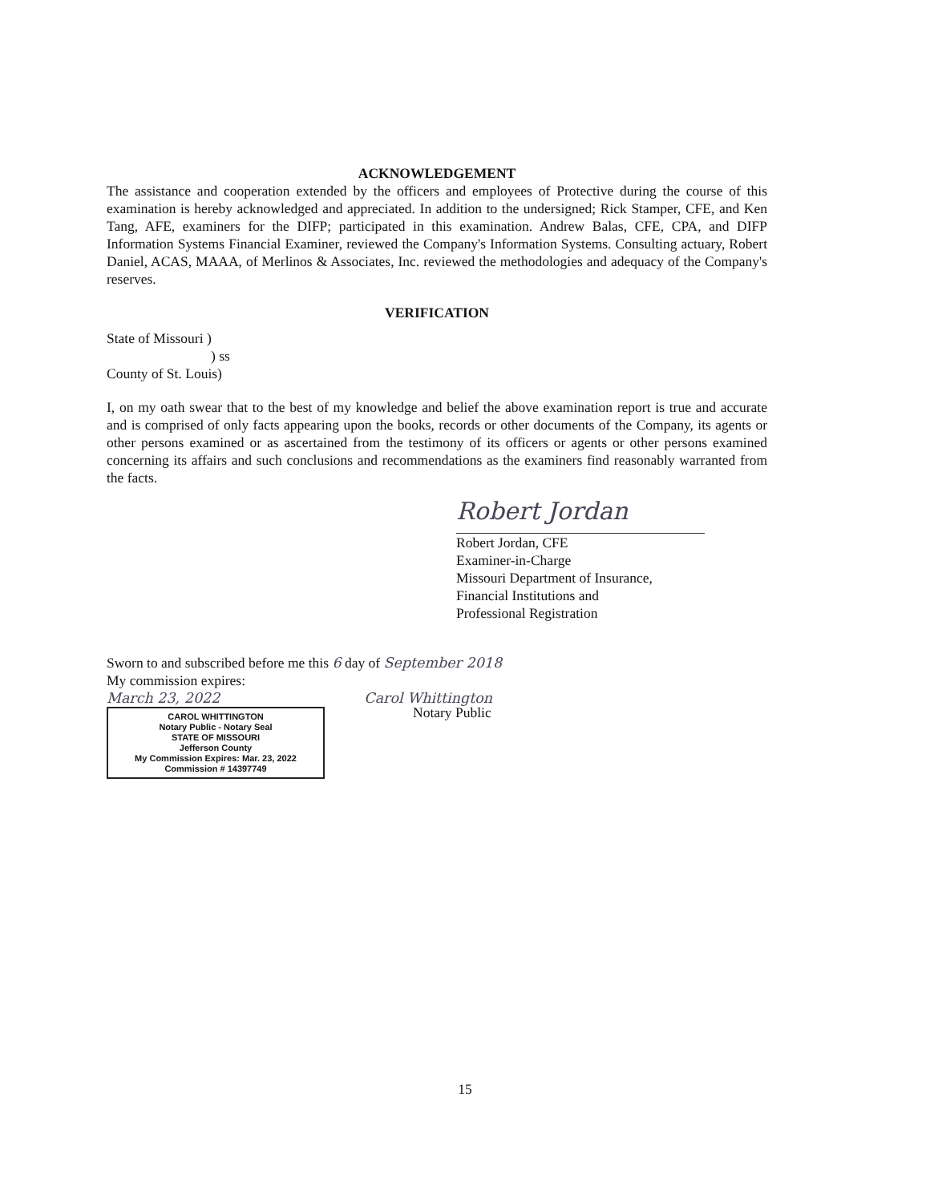ACKNOWLEDGEMENT
The assistance and cooperation extended by the officers and employees of Protective during the course of this examination is hereby acknowledged and appreciated. In addition to the undersigned; Rick Stamper, CFE, and Ken Tang, AFE, examiners for the DIFP; participated in this examination. Andrew Balas, CFE, CPA, and DIFP Information Systems Financial Examiner, reviewed the Company's Information Systems. Consulting actuary, Robert Daniel, ACAS, MAAA, of Merlinos & Associates, Inc. reviewed the methodologies and adequacy of the Company's reserves.
VERIFICATION
State of Missouri )
) ss
County of St. Louis)
I, on my oath swear that to the best of my knowledge and belief the above examination report is true and accurate and is comprised of only facts appearing upon the books, records or other documents of the Company, its agents or other persons examined or as ascertained from the testimony of its officers or agents or other persons examined concerning its affairs and such conclusions and recommendations as the examiners find reasonably warranted from the facts.
Robert Jordan
Robert Jordan, CFE
Examiner-in-Charge
Missouri Department of Insurance,
Financial Institutions and
Professional Registration
Sworn to and subscribed before me this 6 day of September 2018
My commission expires:
March 23, 2022 Carol Whittington
CAROL WHITTINGTON
Notary Public - Notary Seal
STATE OF MISSOURI
Jefferson County
My Commission Expires: Mar. 23, 2022
Commission # 14397749
Notary Public
15